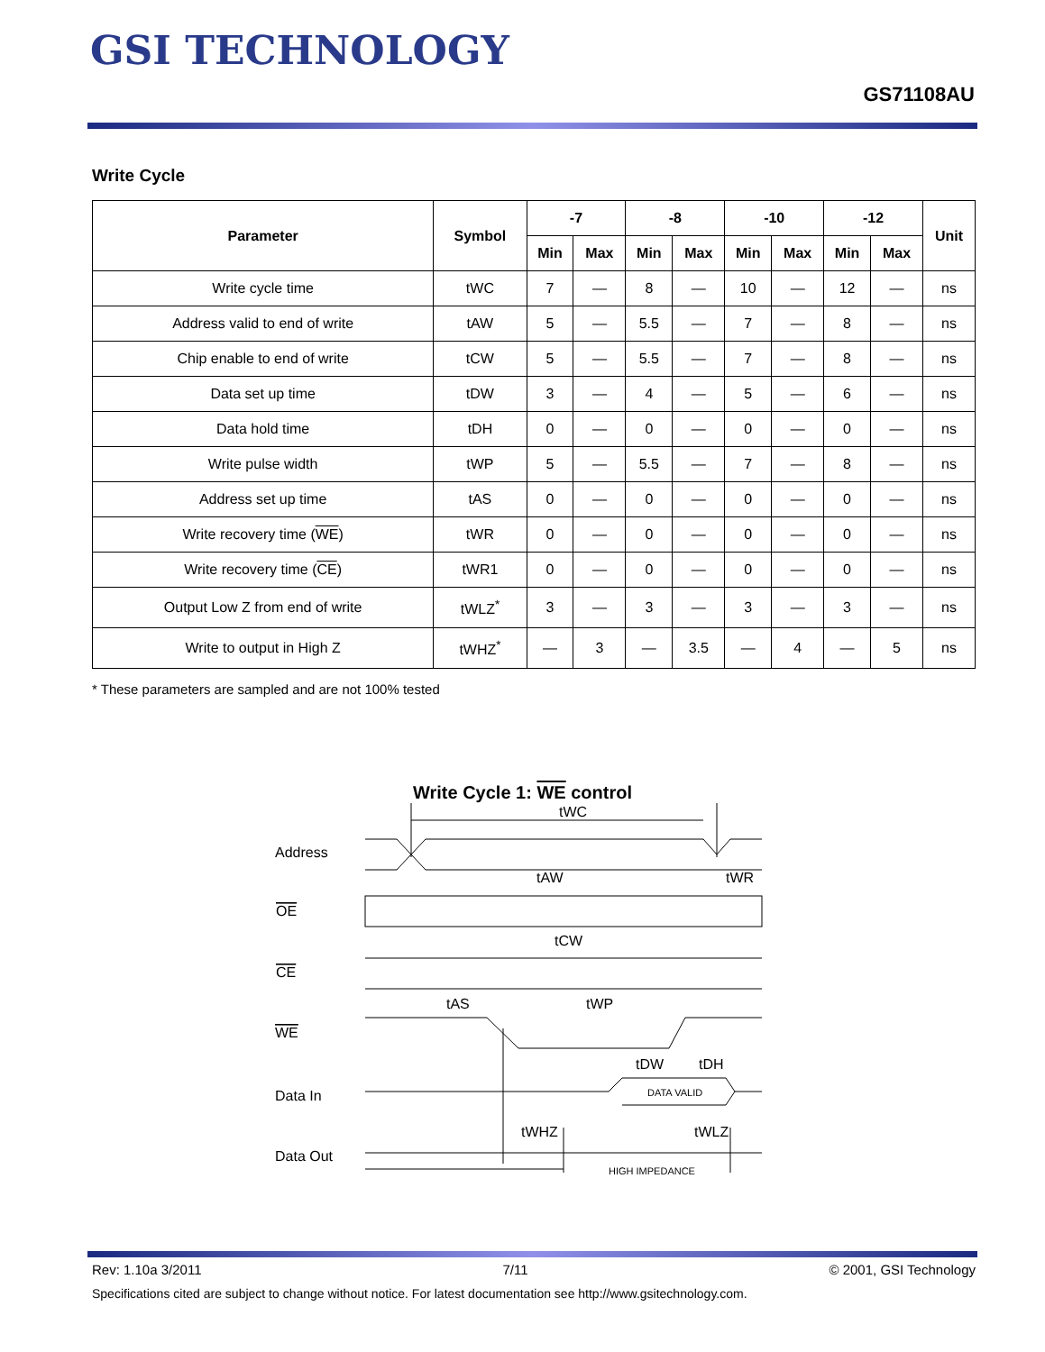GSI TECHNOLOGY
GS71108AU
Write Cycle
| Parameter | Symbol | -7 | | -8 | | -10 | | -12 | | Unit |
| --- | --- | --- | --- | --- | --- | --- | --- | --- | --- | --- |
| | | Min | Max | Min | Max | Min | Max | Min | Max | |
| Write cycle time | tWC | 7 | — | 8 | — | 10 | — | 12 | — | ns |
| Address valid to end of write | tAW | 5 | — | 5.5 | — | 7 | — | 8 | — | ns |
| Chip enable to end of write | tCW | 5 | — | 5.5 | — | 7 | — | 8 | — | ns |
| Data set up time | tDW | 3 | — | 4 | — | 5 | — | 6 | — | ns |
| Data hold time | tDH | 0 | — | 0 | — | 0 | — | 0 | — | ns |
| Write pulse width | tWP | 5 | — | 5.5 | — | 7 | — | 8 | — | ns |
| Address set up time | tAS | 0 | — | 0 | — | 0 | — | 0 | — | ns |
| Write recovery time ( WE ) | tWR | 0 | — | 0 | — | 0 | — | 0 | — | ns |
| Write recovery time ( CE ) | tWR1 | 0 | — | 0 | — | 0 | — | 0 | — | ns |
| Output Low Z from end of write | tWLZ<sup>*</sup> | 3 | — | 3 | — | 3 | — | 3 | — | ns |
| Write to output in High Z | tWHZ<sup>*</sup> | — | 3 | — | 3.5 | — | 4 | — | 5 | ns |
* These parameters are sampled and are not 100% tested
Write Cycle 1: WE control
Address
OE
CE
WE
Data In
Data Out
tWC
tAW
tWR
tCW
tAS
tWP
tDW
tDH
DATA VALID
tWHZ
tWLZ
HIGH IMPEDANCE
Rev: 1.10a 3/2011 7/11 © 2001, GSI Technology
Specifications cited are subject to change without notice. For latest documentation see http://www.gsitechnology.com.